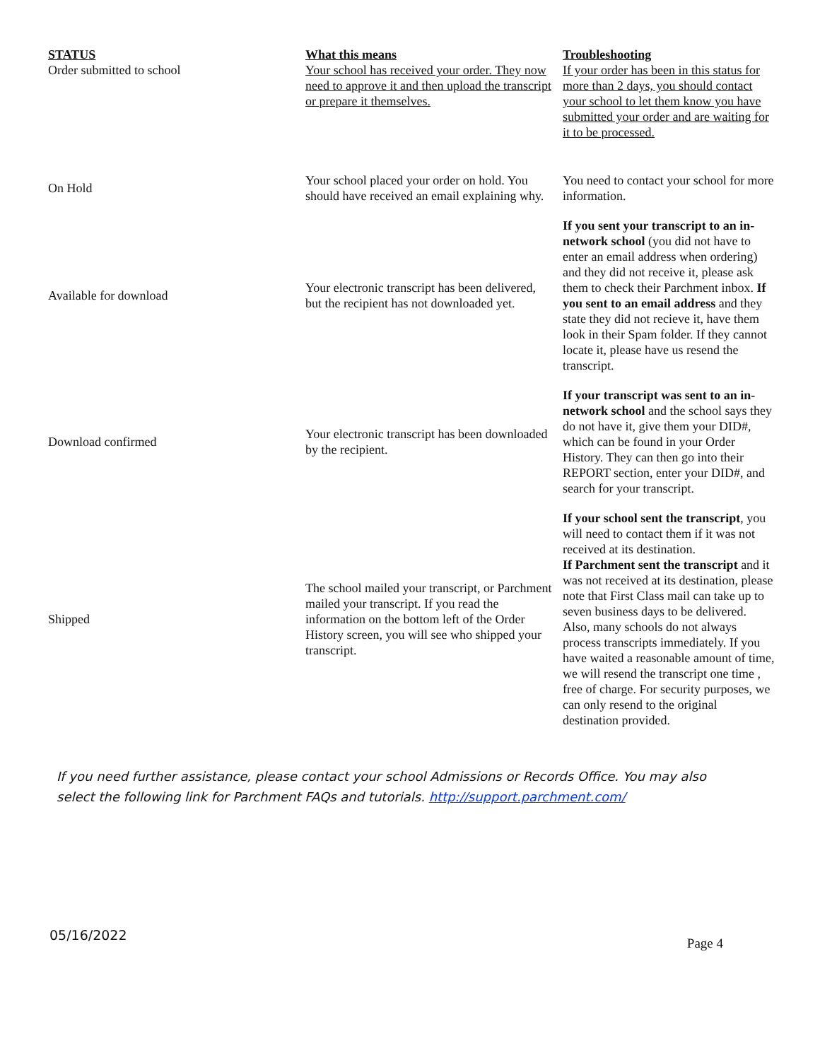| STATUS Order submitted to school | What this means Your school has received your order. They now need to approve it and then upload the transcript or prepare it themselves. | Troubleshooting If your order has been in this status for more than 2 days, you should contact your school to let them know you have submitted your order and are waiting for it to be processed. |
| --- | --- | --- |
| On Hold | Your school placed your order on hold. You should have received an email explaining why. | You need to contact your school for more information. |
| Available for download | Your electronic transcript has been delivered, but the recipient has not downloaded yet. | If you sent your transcript to an in-network school (you did not have to enter an email address when ordering) and they did not receive it, please ask them to check their Parchment inbox. If you sent to an email address and they state they did not recieve it, have them look in their Spam folder. If they cannot locate it, please have us resend the transcript. |
| Download confirmed | Your electronic transcript has been downloaded by the recipient. | If your transcript was sent to an in-network school and the school says they do not have it, give them your DID#, which can be found in your Order History. They can then go into their REPORT section, enter your DID#, and search for your transcript. |
| Shipped | The school mailed your transcript, or Parchment mailed your transcript. If you read the information on the bottom left of the Order History screen, you will see who shipped your transcript. | If your school sent the transcript , you will need to contact them if it was not received at its destination. If Parchment sent the transcript and it was not received at its destination, please note that First Class mail can take up to seven business days to be delivered. Also, many schools do not always process transcripts immediately. If you have waited a reasonable amount of time, we will resend the transcript one time , free of charge. For security purposes, we can only resend to the original destination provided. |
If you need further assistance, please contact your school Admissions or Records Office. You may also select the following link for Parchment FAQs and tutorials. http://support.parchment.com/
05/16/2022 Page 4